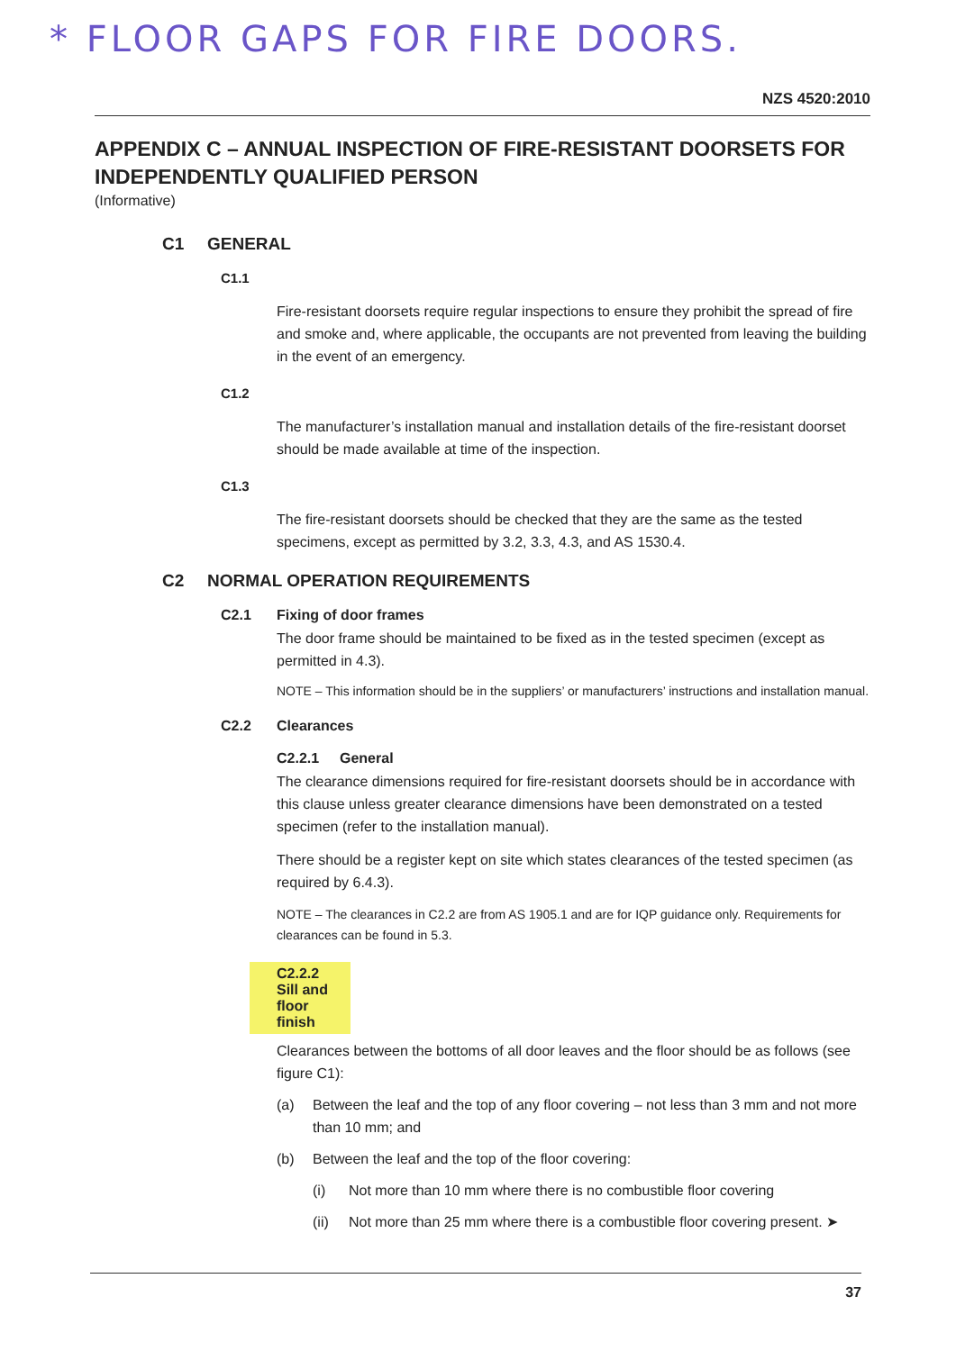* FLOOR GAPS FOR FIRE DOORS.
NZS 4520:2010
APPENDIX C – ANNUAL INSPECTION OF FIRE-RESISTANT DOORSETS FOR INDEPENDENTLY QUALIFIED PERSON
(Informative)
C1 GENERAL
C1.1
Fire-resistant doorsets require regular inspections to ensure they prohibit the spread of fire and smoke and, where applicable, the occupants are not prevented from leaving the building in the event of an emergency.
C1.2
The manufacturer’s installation manual and installation details of the fire-resistant doorset should be made available at time of the inspection.
C1.3
The fire-resistant doorsets should be checked that they are the same as the tested specimens, except as permitted by 3.2, 3.3, 4.3, and AS 1530.4.
C2 NORMAL OPERATION REQUIREMENTS
C2.1 Fixing of door frames
The door frame should be maintained to be fixed as in the tested specimen (except as permitted in 4.3).
NOTE – This information should be in the suppliers’ or manufacturers’ instructions and installation manual.
C2.2 Clearances
C2.2.1 General
The clearance dimensions required for fire-resistant doorsets should be in accordance with this clause unless greater clearance dimensions have been demonstrated on a tested specimen (refer to the installation manual).
There should be a register kept on site which states clearances of the tested specimen (as required by 6.4.3).
NOTE – The clearances in C2.2 are from AS 1905.1 and are for IQP guidance only. Requirements for clearances can be found in 5.3.
C2.2.2 Sill and floor finish
Clearances between the bottoms of all door leaves and the floor should be as follows (see figure C1):
(a) Between the leaf and the top of any floor covering – not less than 3 mm and not more than 10 mm; and
(b) Between the leaf and the top of the floor covering:
(i) Not more than 10 mm where there is no combustible floor covering
(ii) Not more than 25 mm where there is a combustible floor covering present. ➤
37